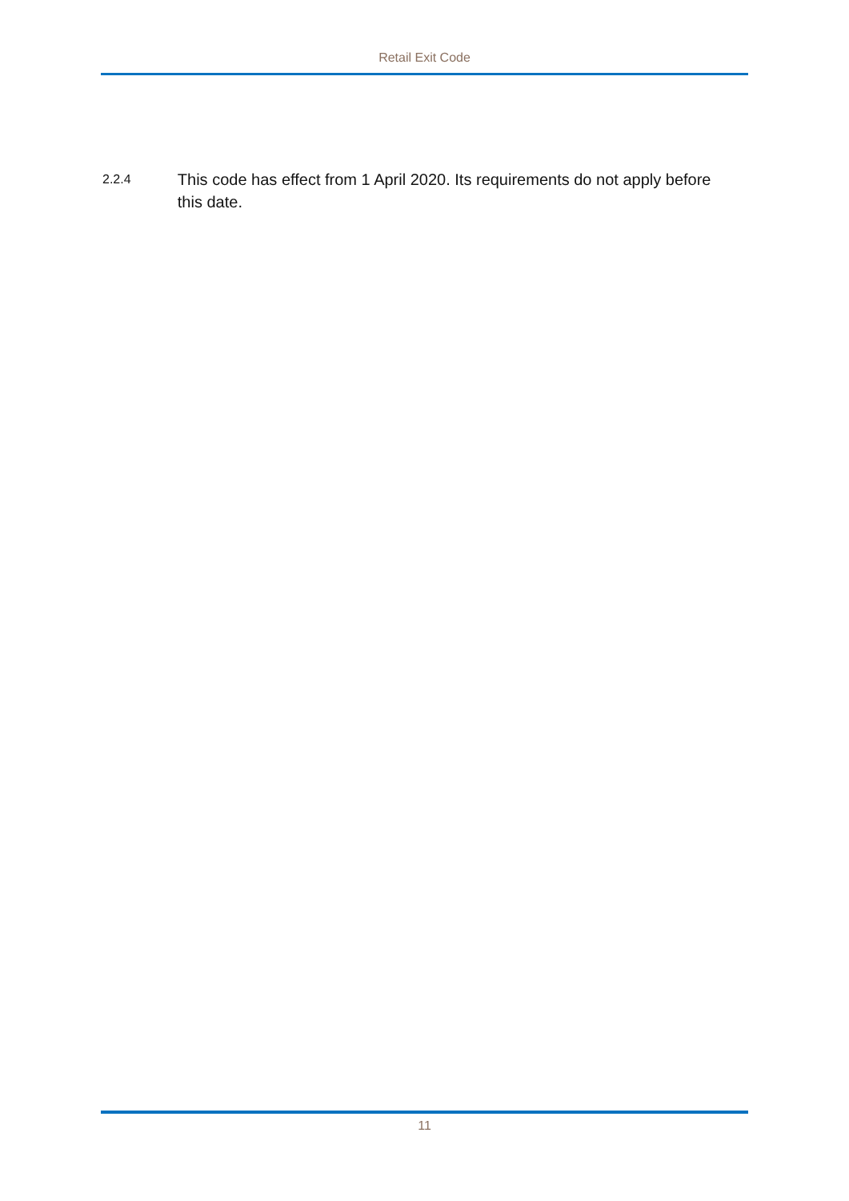Retail Exit Code
2.2.4
This code has effect from 1 April 2020. Its requirements do not apply before this date.
11